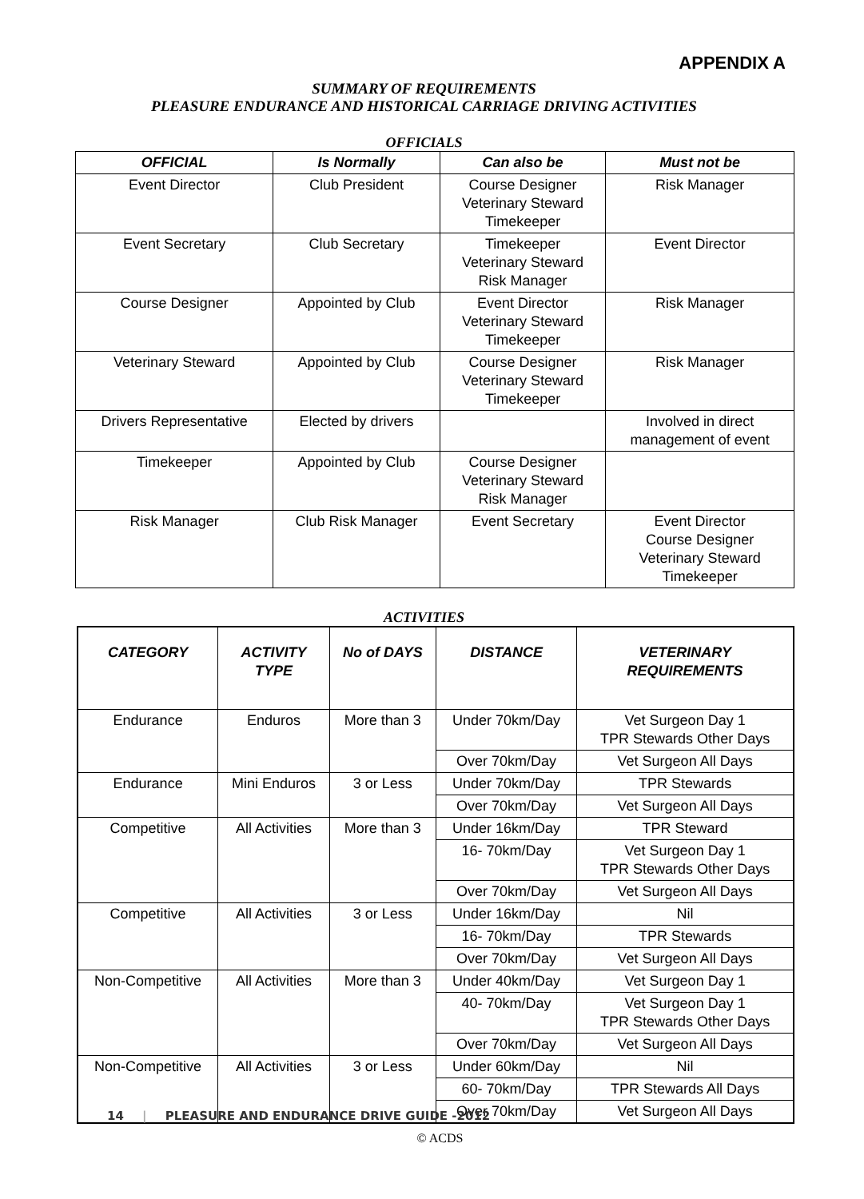APPENDIX A
SUMMARY OF REQUIREMENTS
PLEASURE ENDURANCE AND HISTORICAL CARRIAGE DRIVING ACTIVITIES
OFFICIALS
| OFFICIAL | Is Normally | Can also be | Must not be |
| --- | --- | --- | --- |
| Event Director | Club President | Course Designer Veterinary Steward Timekeeper | Risk Manager |
| Event Secretary | Club Secretary | Timekeeper Veterinary Steward Risk Manager | Event Director |
| Course Designer | Appointed by Club | Event Director Veterinary Steward Timekeeper | Risk Manager |
| Veterinary Steward | Appointed by Club | Course Designer Veterinary Steward Timekeeper | Risk Manager |
| Drivers Representative | Elected by drivers | | Involved in direct management of event |
| Timekeeper | Appointed by Club | Course Designer Veterinary Steward Risk Manager | |
| Risk Manager | Club Risk Manager | Event Secretary | Event Director Course Designer Veterinary Steward Timekeeper |
ACTIVITIES
| CATEGORY | ACTIVITY TYPE | No of DAYS | DISTANCE | VETERINARY REQUIREMENTS |
| --- | --- | --- | --- | --- |
| Endurance | Enduros | More than 3 | Under 70km/Day | Vet Surgeon Day 1 TPR Stewards Other Days |
| | | | Over 70km/Day | Vet Surgeon All Days |
| Endurance | Mini Enduros | 3 or Less | Under 70km/Day | TPR Stewards |
| | | | Over 70km/Day | Vet Surgeon All Days |
| Competitive | All Activities | More than 3 | Under 16km/Day | TPR Steward |
| | | | 16- 70km/Day | Vet Surgeon Day 1 TPR Stewards Other Days |
| | | | Over 70km/Day | Vet Surgeon All Days |
| Competitive | All Activities | 3 or Less | Under 16km/Day | Nil |
| | | | 16- 70km/Day | TPR Stewards |
| | | | Over 70km/Day | Vet Surgeon All Days |
| Non-Competitive | All Activities | More than 3 | Under 40km/Day | Vet Surgeon Day 1 |
| | | | 40- 70km/Day | Vet Surgeon Day 1 TPR Stewards Other Days |
| | | | Over 70km/Day | Vet Surgeon All Days |
| Non-Competitive | All Activities | 3 or Less | Under 60km/Day | Nil |
| | | | 60- 70km/Day | TPR Stewards All Days |
| | | | Over 70km/Day | Vet Surgeon All Days |
14 | PLEASURE AND ENDURANCE DRIVE GUIDE -2012
© ACDS